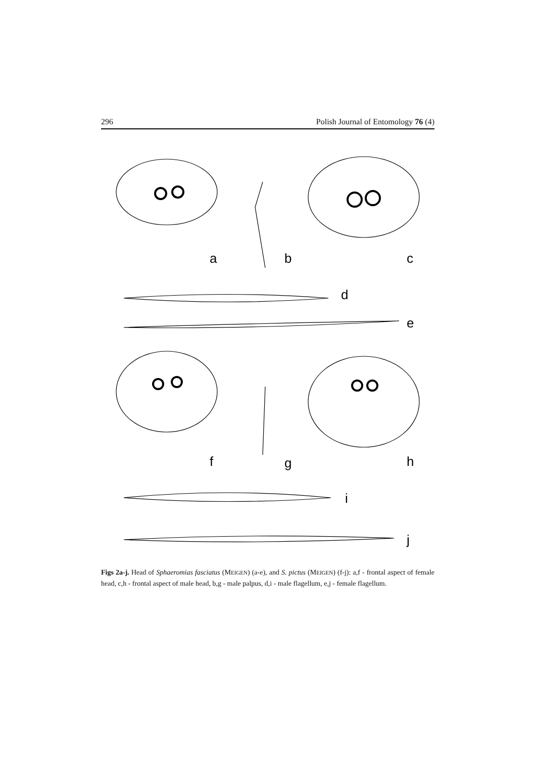296 Polish Journal of Entomology 76 (4)
a
b
c
d
e
f
g
h
i
j
Figs 2a-j. Head of Sphaeromias fasciatus (MEIGEN) (a-e), and S. pictus (MEIGEN) (f-j): a,f - frontal aspect of female head, c,h - frontal aspect of male head, b,g - male palpus, d,i - male flagellum, e,j - female flagellum.